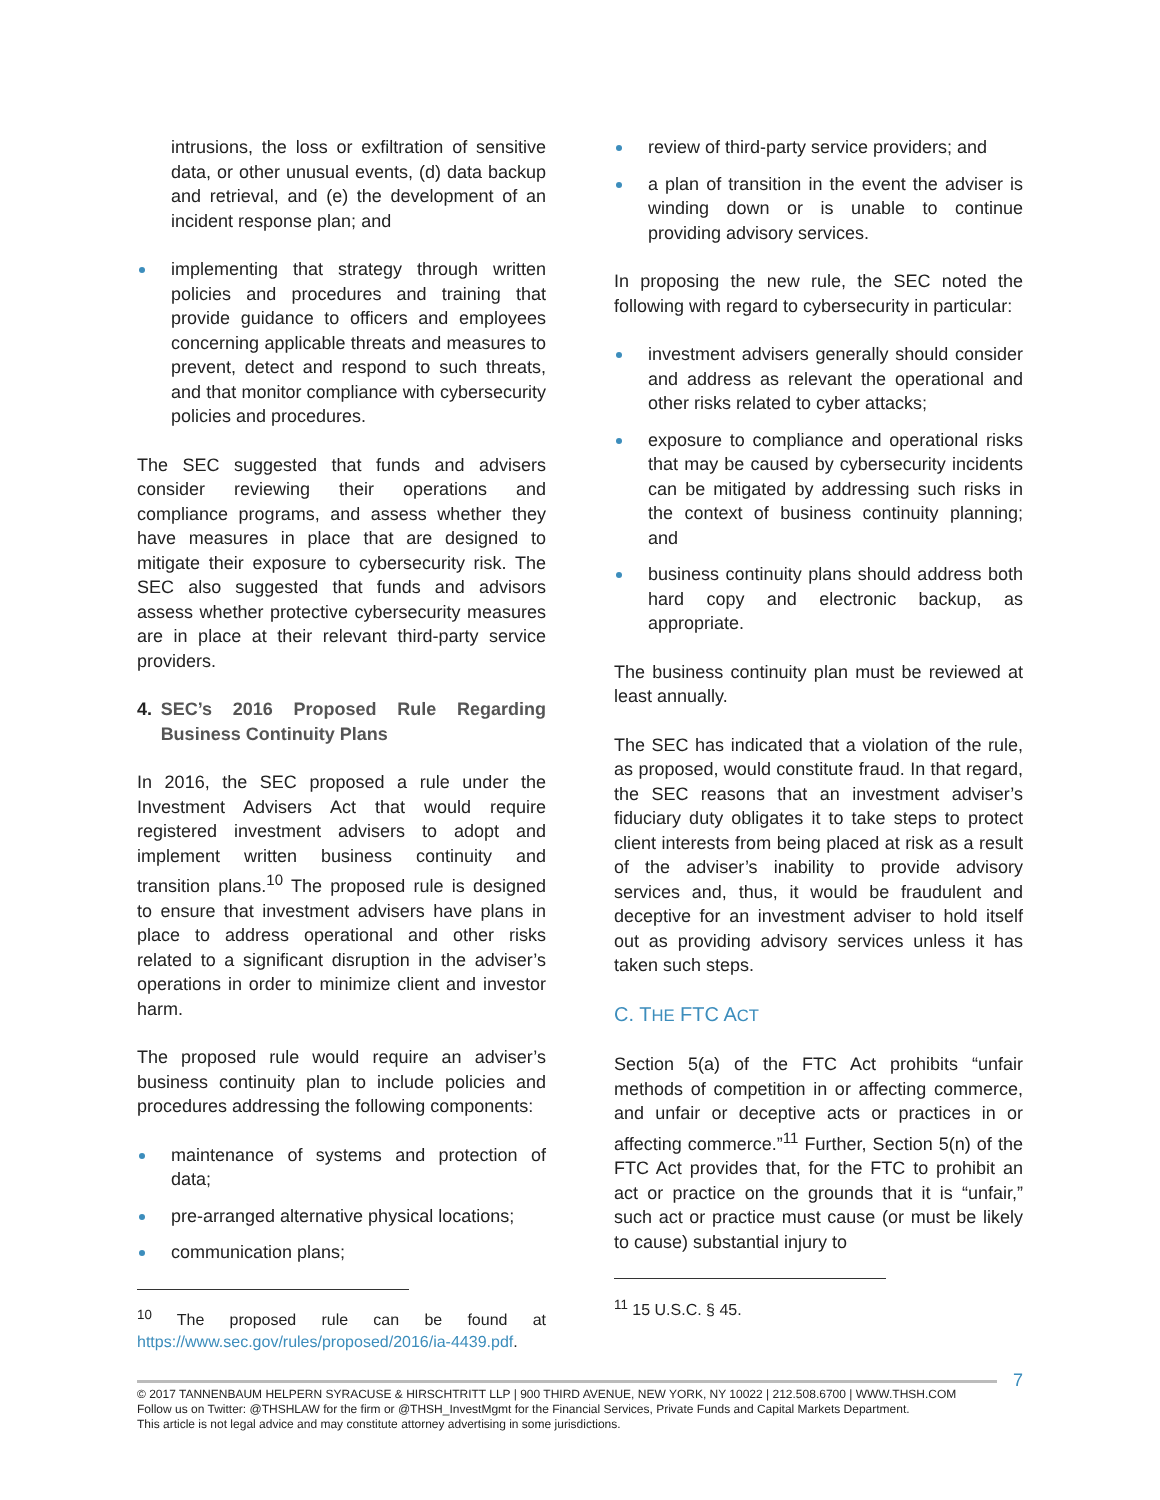intrusions, the loss or exfiltration of sensitive data, or other unusual events, (d) data backup and retrieval, and (e) the development of an incident response plan; and
implementing that strategy through written policies and procedures and training that provide guidance to officers and employees concerning applicable threats and measures to prevent, detect and respond to such threats, and that monitor compliance with cybersecurity policies and procedures.
The SEC suggested that funds and advisers consider reviewing their operations and compliance programs, and assess whether they have measures in place that are designed to mitigate their exposure to cybersecurity risk. The SEC also suggested that funds and advisors assess whether protective cybersecurity measures are in place at their relevant third-party service providers.
4. SEC’s 2016 Proposed Rule Regarding Business Continuity Plans
In 2016, the SEC proposed a rule under the Investment Advisers Act that would require registered investment advisers to adopt and implement written business continuity and transition plans.<sup>10</sup> The proposed rule is designed to ensure that investment advisers have plans in place to address operational and other risks related to a significant disruption in the adviser’s operations in order to minimize client and investor harm.
The proposed rule would require an adviser’s business continuity plan to include policies and procedures addressing the following components:
maintenance of systems and protection of data;
pre-arranged alternative physical locations;
communication plans;
<sup>10</sup> The proposed rule can be found at https://www.sec.gov/rules/proposed/2016/ia-4439.pdf.
review of third-party service providers; and
a plan of transition in the event the adviser is winding down or is unable to continue providing advisory services.
In proposing the new rule, the SEC noted the following with regard to cybersecurity in particular:
investment advisers generally should consider and address as relevant the operational and other risks related to cyber attacks;
exposure to compliance and operational risks that may be caused by cybersecurity incidents can be mitigated by addressing such risks in the context of business continuity planning; and
business continuity plans should address both hard copy and electronic backup, as appropriate.
The business continuity plan must be reviewed at least annually.
The SEC has indicated that a violation of the rule, as proposed, would constitute fraud. In that regard, the SEC reasons that an investment adviser’s fiduciary duty obligates it to take steps to protect client interests from being placed at risk as a result of the adviser’s inability to provide advisory services and, thus, it would be fraudulent and deceptive for an investment adviser to hold itself out as providing advisory services unless it has taken such steps.
C. THE FTC ACT
Section 5(a) of the FTC Act prohibits “unfair methods of competition in or affecting commerce, and unfair or deceptive acts or practices in or affecting commerce.”<sup>11</sup> Further, Section 5(n) of the FTC Act provides that, for the FTC to prohibit an act or practice on the grounds that it is “unfair,” such act or practice must cause (or must be likely to cause) substantial injury to
<sup>11</sup> 15 U.S.C. § 45.
7
© 2017 TANNENBAUM HELPERN SYRACUSE & HIRSCHTRITT LLP | 900 THIRD AVENUE, NEW YORK, NY 10022 | 212.508.6700 | WWW.THSH.COM
Follow us on Twitter: @THSHLAW for the firm or @THSH_InvestMgmt for the Financial Services, Private Funds and Capital Markets Department.
This article is not legal advice and may constitute attorney advertising in some jurisdictions.